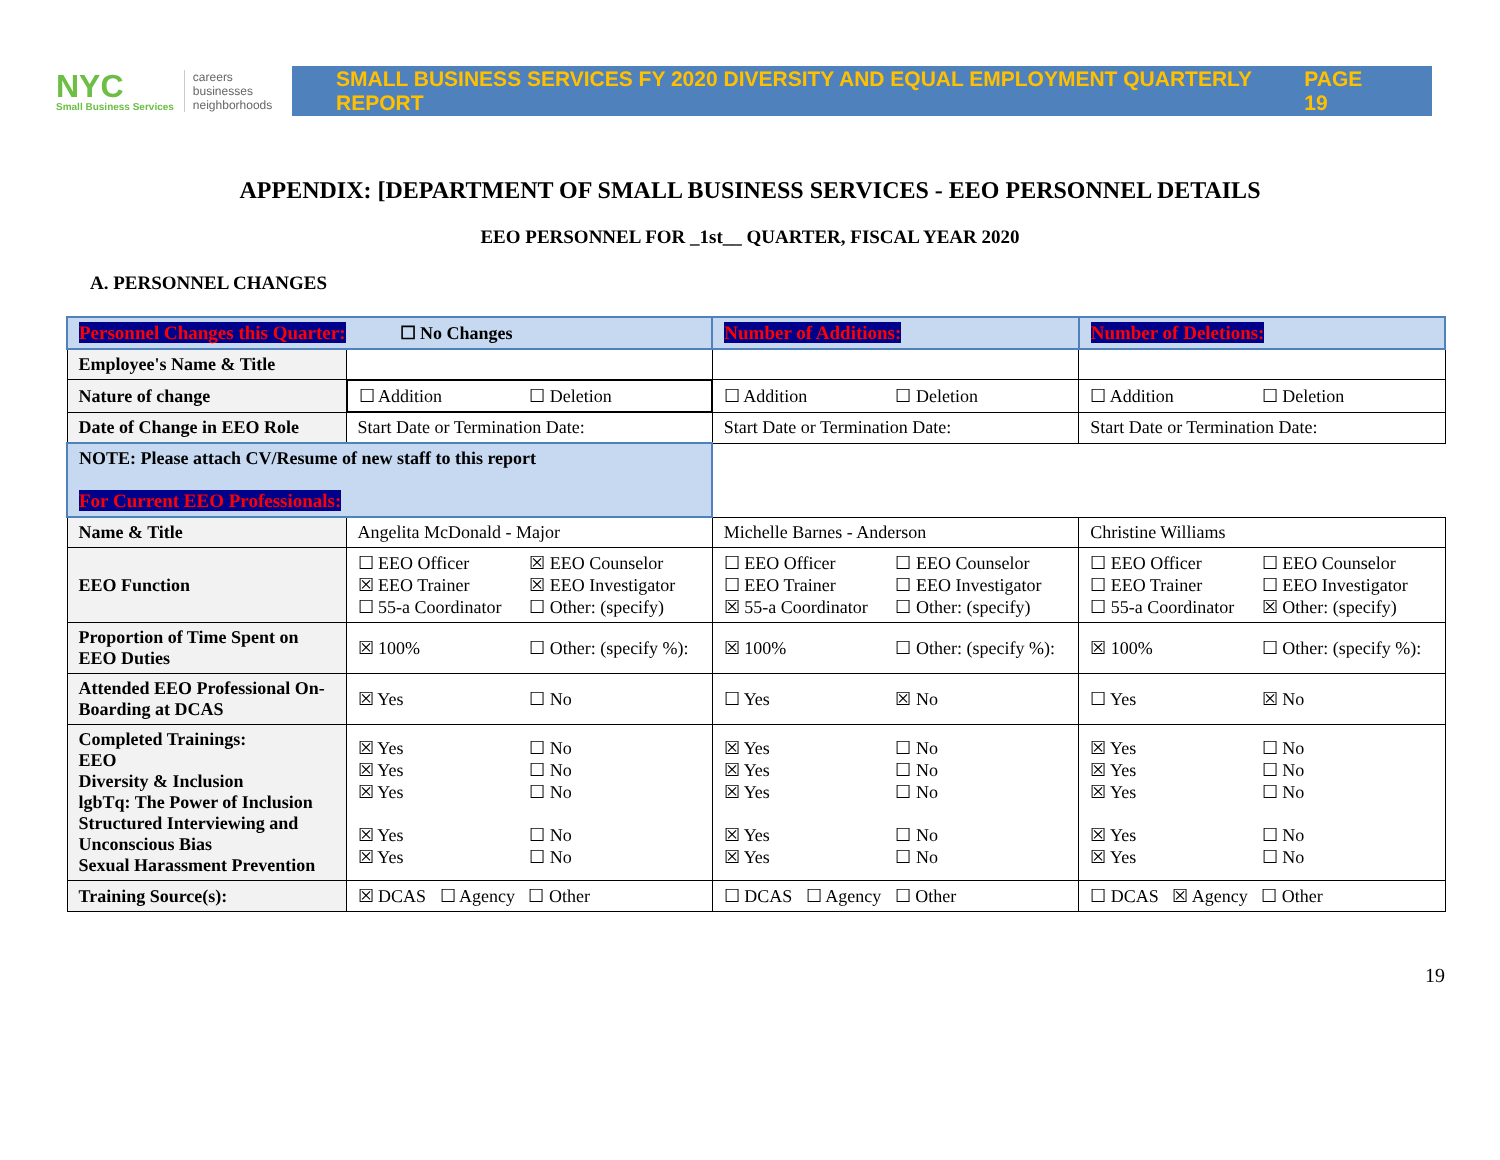NYC
Small Business Services
careers
businesses
neighborhoods
SMALL BUSINESS SERVICES FY 2020 DIVERSITY AND EQUAL EMPLOYMENT QUARTERLY REPORT PAGE 19
APPENDIX: [DEPARTMENT OF SMALL BUSINESS SERVICES - EEO PERSONNEL DETAILS
EEO PERSONNEL FOR _1st__ QUARTER, FISCAL YEAR 2020
A. PERSONNEL CHANGES
| Personnel Changes this Quarter: ☐ No Changes | | Number of Additions: | Number of Deletions: |
| Employee's Name & Title | | | |
| Nature of change | ☐ Addition ☐ Deletion | ☐ Addition ☐ Deletion | ☐ Addition ☐ Deletion |
| Date of Change in EEO Role | Start Date or Termination Date: | Start Date or Termination Date: | Start Date or Termination Date: |
| NOTE: Please attach CV/Resume of new staff to this report For Current EEO Professionals: | | | |
| Name & Title | Angelita McDonald - Major | Michelle Barnes - Anderson | Christine Williams |
| EEO Function | ☐ EEO Officer ☒ EEO Counselor ☒ EEO Trainer ☒ EEO Investigator ☐ 55-a Coordinator ☐ Other: (specify) | ☐ EEO Officer ☐ EEO Counselor ☐ EEO Trainer ☐ EEO Investigator ☒ 55-a Coordinator ☐ Other: (specify) | ☐ EEO Officer ☐ EEO Counselor ☐ EEO Trainer ☐ EEO Investigator ☐ 55-a Coordinator ☒ Other: (specify) |
| Proportion of Time Spent on EEO Duties | ☒ 100% ☐ Other: (specify %): | ☒ 100% ☐ Other: (specify %): | ☒ 100% ☐ Other: (specify %): |
| Attended EEO Professional On-Boarding at DCAS | ☒ Yes ☐ No | ☐ Yes ☒ No | ☐ Yes ☒ No |
| Completed Trainings: EEO Diversity & Inclusion lgbTq: The Power of Inclusion Structured Interviewing and Unconscious Bias Sexual Harassment Prevention | ☒ Yes ☐ No ☒ Yes ☐ No ☒ Yes ☐ No ☒ Yes ☐ No ☒ Yes ☐ No | ☒ Yes ☐ No ☒ Yes ☐ No ☒ Yes ☐ No ☒ Yes ☐ No ☒ Yes ☐ No | ☒ Yes ☐ No ☒ Yes ☐ No ☒ Yes ☐ No ☒ Yes ☐ No ☒ Yes ☐ No |
| Training Source(s): | ☒ DCAS ☐ Agency ☐ Other | ☐ DCAS ☐ Agency ☐ Other | ☐ DCAS ☒ Agency ☐ Other |
19